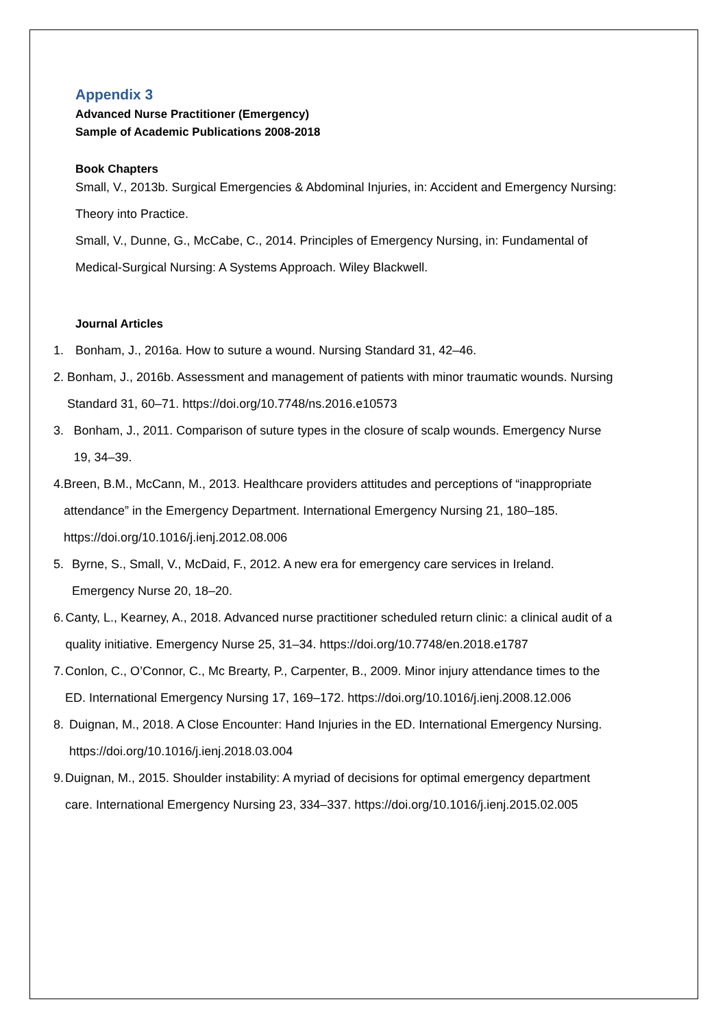Appendix 3
Advanced Nurse Practitioner (Emergency)
Sample of Academic Publications 2008-2018
Book Chapters
Small, V., 2013b. Surgical Emergencies & Abdominal Injuries, in: Accident and Emergency Nursing: Theory into Practice.
Small, V., Dunne, G., McCabe, C., 2014. Principles of Emergency Nursing, in: Fundamental of Medical-Surgical Nursing: A Systems Approach. Wiley Blackwell.
Journal Articles
1. Bonham, J., 2016a. How to suture a wound. Nursing Standard 31, 42–46.
2. Bonham, J., 2016b. Assessment and management of patients with minor traumatic wounds. Nursing Standard 31, 60–71. https://doi.org/10.7748/ns.2016.e10573
3. Bonham, J., 2011. Comparison of suture types in the closure of scalp wounds. Emergency Nurse 19, 34–39.
4. Breen, B.M., McCann, M., 2013. Healthcare providers attitudes and perceptions of “inappropriate attendance” in the Emergency Department. International Emergency Nursing 21, 180–185. https://doi.org/10.1016/j.ienj.2012.08.006
5. Byrne, S., Small, V., McDaid, F., 2012. A new era for emergency care services in Ireland. Emergency Nurse 20, 18–20.
6. Canty, L., Kearney, A., 2018. Advanced nurse practitioner scheduled return clinic: a clinical audit of a quality initiative. Emergency Nurse 25, 31–34. https://doi.org/10.7748/en.2018.e1787
7. Conlon, C., O’Connor, C., Mc Brearty, P., Carpenter, B., 2009. Minor injury attendance times to the ED. International Emergency Nursing 17, 169–172. https://doi.org/10.1016/j.ienj.2008.12.006
8. Duignan, M., 2018. A Close Encounter: Hand Injuries in the ED. International Emergency Nursing. https://doi.org/10.1016/j.ienj.2018.03.004
9. Duignan, M., 2015. Shoulder instability: A myriad of decisions for optimal emergency department care. International Emergency Nursing 23, 334–337. https://doi.org/10.1016/j.ienj.2015.02.005